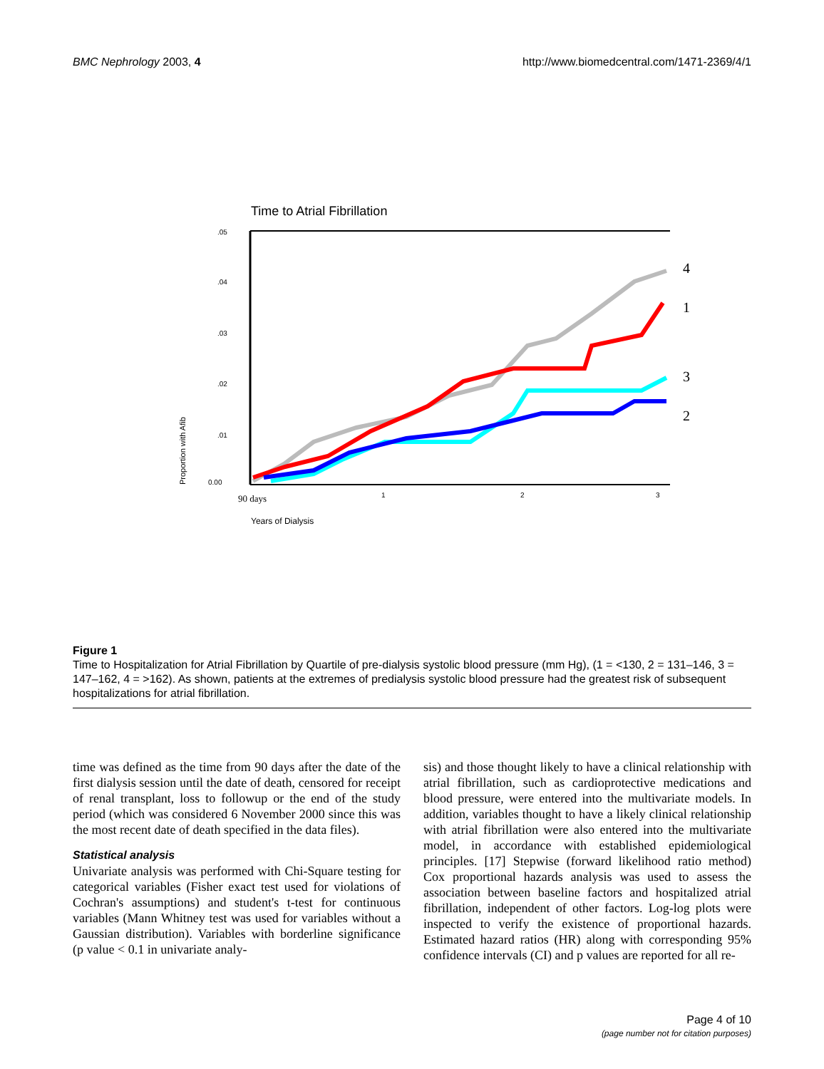BMC Nephrology 2003, 4 http://www.biomedcentral.com/1471-2369/4/1
Time to Atrial Fibrillation
.05
.04
.03
.02
.01
0.00
1
2
3
Years of Dialysis
Proportion with Afib
90 days
4
1
3
2
Figure 1
Time to Hospitalization for Atrial Fibrillation by Quartile of pre-dialysis systolic blood pressure (mm Hg), (1 = <130, 2 = 131–146, 3 = 147–162, 4 = >162). As shown, patients at the extremes of predialysis systolic blood pressure had the greatest risk of subsequent hospitalizations for atrial fibrillation.
time was defined as the time from 90 days after the date of the first dialysis session until the date of death, censored for receipt of renal transplant, loss to followup or the end of the study period (which was considered 6 November 2000 since this was the most recent date of death specified in the data files).
Statistical analysis
Univariate analysis was performed with Chi-Square testing for categorical variables (Fisher exact test used for violations of Cochran's assumptions) and student's t-test for continuous variables (Mann Whitney test was used for variables without a Gaussian distribution). Variables with borderline significance (p value < 0.1 in univariate analy-
sis) and those thought likely to have a clinical relationship with atrial fibrillation, such as cardioprotective medications and blood pressure, were entered into the multivariate models. In addition, variables thought to have a likely clinical relationship with atrial fibrillation were also entered into the multivariate model, in accordance with established epidemiological principles. [17] Stepwise (forward likelihood ratio method) Cox proportional hazards analysis was used to assess the association between baseline factors and hospitalized atrial fibrillation, independent of other factors. Log-log plots were inspected to verify the existence of proportional hazards. Estimated hazard ratios (HR) along with corresponding 95% confidence intervals (CI) and p values are reported for all re-
Page 4 of 10
(page number not for citation purposes)